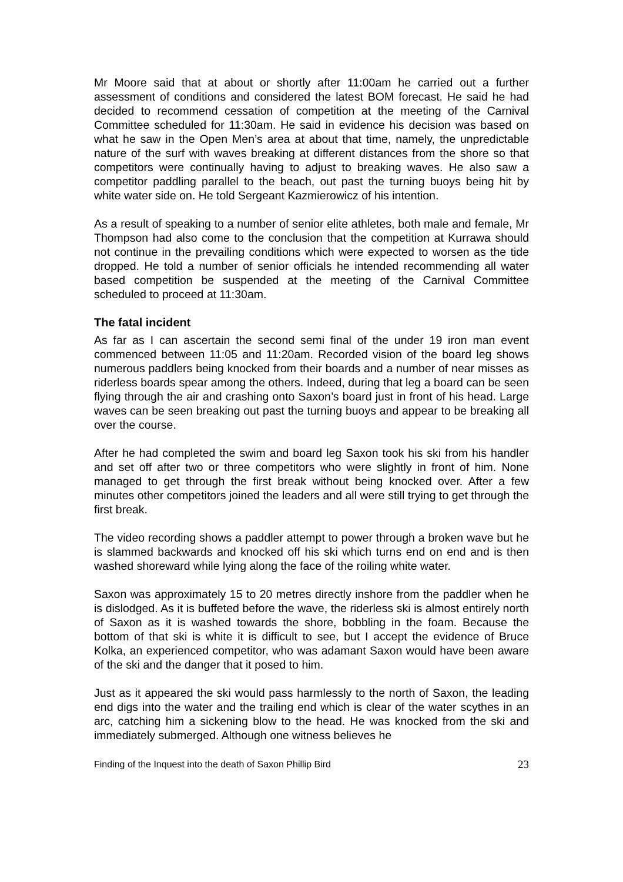Mr Moore said that at about or shortly after 11:00am he carried out a further assessment of conditions and considered the latest BOM forecast. He said he had decided to recommend cessation of competition at the meeting of the Carnival Committee scheduled for 11:30am. He said in evidence his decision was based on what he saw in the Open Men’s area at about that time, namely, the unpredictable nature of the surf with waves breaking at different distances from the shore so that competitors were continually having to adjust to breaking waves. He also saw a competitor paddling parallel to the beach, out past the turning buoys being hit by white water side on. He told Sergeant Kazmierowicz of his intention.
As a result of speaking to a number of senior elite athletes, both male and female, Mr Thompson had also come to the conclusion that the competition at Kurrawa should not continue in the prevailing conditions which were expected to worsen as the tide dropped. He told a number of senior officials he intended recommending all water based competition be suspended at the meeting of the Carnival Committee scheduled to proceed at 11:30am.
The fatal incident
As far as I can ascertain the second semi final of the under 19 iron man event commenced between 11:05 and 11:20am. Recorded vision of the board leg shows numerous paddlers being knocked from their boards and a number of near misses as riderless boards spear among the others. Indeed, during that leg a board can be seen flying through the air and crashing onto Saxon’s board just in front of his head. Large waves can be seen breaking out past the turning buoys and appear to be breaking all over the course.
After he had completed the swim and board leg Saxon took his ski from his handler and set off after two or three competitors who were slightly in front of him. None managed to get through the first break without being knocked over. After a few minutes other competitors joined the leaders and all were still trying to get through the first break.
The video recording shows a paddler attempt to power through a broken wave but he is slammed backwards and knocked off his ski which turns end on end and is then washed shoreward while lying along the face of the roiling white water.
Saxon was approximately 15 to 20 metres directly inshore from the paddler when he is dislodged. As it is buffeted before the wave, the riderless ski is almost entirely north of Saxon as it is washed towards the shore, bobbling in the foam. Because the bottom of that ski is white it is difficult to see, but I accept the evidence of Bruce Kolka, an experienced competitor, who was adamant Saxon would have been aware of the ski and the danger that it posed to him.
Just as it appeared the ski would pass harmlessly to the north of Saxon, the leading end digs into the water and the trailing end which is clear of the water scythes in an arc, catching him a sickening blow to the head. He was knocked from the ski and immediately submerged. Although one witness believes he
Finding of the Inquest into the death of Saxon Phillip Bird 23